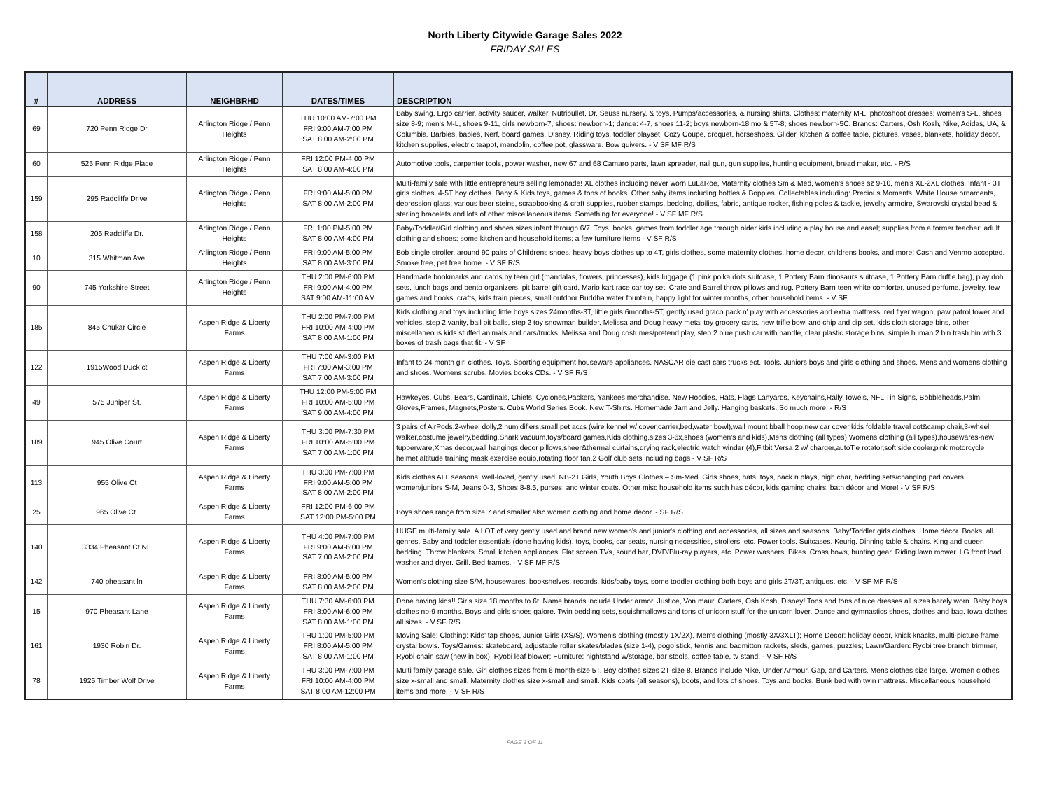North Liberty Citywide Garage Sales 2022
FRIDAY SALES
| # | ADDRESS | NEIGHBRHD | DATES/TIMES | DESCRIPTION |
| --- | --- | --- | --- | --- |
| 69 | 720 Penn Ridge Dr | Arlington Ridge / Penn Heights | THU 10:00 AM-7:00 PM FRI 9:00 AM-7:00 PM SAT 8:00 AM-2:00 PM | Baby swing, Ergo carrier, activity saucer, walker, Nutribullet, Dr. Seuss nursery, & toys. Pumps/accessories, & nursing shirts. Clothes: maternity M-L, photoshoot dresses; women's S-L, shoes size 8-9; men's M-L, shoes 9-11, girls newborn-7, shoes: newborn-1; dance: 4-7, shoes 11-2; boys newborn-18 mo & 5T-8; shoes newborn-5C. Brands: Carters, Osh Kosh, Nike, Adidas, UA, & Columbia. Barbies, babies, Nerf, board games, Disney. Riding toys, toddler playset, Cozy Coupe, croquet, horseshoes. Glider, kitchen & coffee table, pictures, vases, blankets, holiday decor, kitchen supplies, electric teapot, mandolin, coffee pot, glassware. Bow quivers. - V SF MF R/S |
| 60 | 525 Penn Ridge Place | Arlington Ridge / Penn Heights | FRI 12:00 PM-4:00 PM SAT 8:00 AM-4:00 PM | Automotive tools, carpenter tools, power washer, new 67 and 68 Camaro parts, lawn spreader, nail gun, gun supplies, hunting equipment, bread maker, etc. - R/S |
| 159 | 295 Radcliffe Drive | Arlington Ridge / Penn Heights | FRI 9:00 AM-5:00 PM SAT 8:00 AM-2:00 PM | Multi-family sale with little entrepreneurs selling lemonade! XL clothes including never worn LuLaRoe, Maternity clothes Sm & Med, women's shoes sz 9-10, men's XL-2XL clothes, Infant - 3T girls clothes, 4-5T boy clothes. Baby & Kids toys, games & tons of books. Other baby items including bottles & Boppies. Collectables including: Precious Moments, White House ornaments, depression glass, various beer steins, scrapbooking & craft supplies, rubber stamps, bedding, doilies, fabric, antique rocker, fishing poles & tackle, jewelry armoire, Swarovski crystal bead & sterling bracelets and lots of other miscellaneous items. Something for everyone! - V SF MF R/S |
| 158 | 205 Radcliffe Dr. | Arlington Ridge / Penn Heights | FRI 1:00 PM-5:00 PM SAT 8:00 AM-4:00 PM | Baby/Toddler/Girl clothing and shoes sizes infant through 6/7; Toys, books, games from toddler age through older kids including a play house and easel; supplies from a former teacher; adult clothing and shoes; some kitchen and household items; a few furniture items - V SF R/S |
| 10 | 315 Whitman Ave | Arlington Ridge / Penn Heights | FRI 9:00 AM-5:00 PM SAT 8:00 AM-3:00 PM | Bob single stroller, around 90 pairs of Childrens shoes, heavy boys clothes up to 4T, girls clothes, some maternity clothes, home decor, childrens books, and more! Cash and Venmo accepted. Smoke free, pet free home. - V SF R/S |
| 90 | 745 Yorkshire Street | Arlington Ridge / Penn Heights | THU 2:00 PM-6:00 PM FRI 9:00 AM-4:00 PM SAT 9:00 AM-11:00 AM | Handmade bookmarks and cards by teen girl (mandalas, flowers, princesses), kids luggage (1 pink polka dots suitcase, 1 Pottery Barn dinosaurs suitcase, 1 Pottery Barn duffle bag), play doh sets, lunch bags and bento organizers, pit barrel gift card, Mario kart race car toy set, Crate and Barrel throw pillows and rug, Pottery Barn teen white comforter, unused perfume, jewelry, few games and books, crafts, kids train pieces, small outdoor Buddha water fountain, happy light for winter months, other household items. - V SF |
| 185 | 845 Chukar Circle | Aspen Ridge & Liberty Farms | THU 2:00 PM-7:00 PM FRI 10:00 AM-4:00 PM SAT 8:00 AM-1:00 PM | Kids clothing and toys including little boys sizes 24months-3T, little girls 6months-5T, gently used graco pack n' play with accessories and extra mattress, red flyer wagon, paw patrol tower and vehicles, step 2 vanity, ball pit balls, step 2 toy snowman builder, Melissa and Doug heavy metal toy grocery carts, new trifle bowl and chip and dip set, kids cloth storage bins, other miscellaneous kids stuffed animals and cars/trucks, Melissa and Doug costumes/pretend play, step 2 blue push car with handle, clear plastic storage bins, simple human 2 bin trash bin with 3 boxes of trash bags that fit. - V SF |
| 122 | 1915Wood Duck ct | Aspen Ridge & Liberty Farms | THU 7:00 AM-3:00 PM FRI 7:00 AM-3:00 PM SAT 7:00 AM-3:00 PM | Infant to 24 month girl clothes. Toys. Sporting equipment houseware appliances. NASCAR die cast cars trucks ect. Tools. Juniors boys and girls clothing and shoes. Mens and womens clothing and shoes. Womens scrubs. Movies books CDs. - V SF R/S |
| 49 | 575 Juniper St. | Aspen Ridge & Liberty Farms | THU 12:00 PM-5:00 PM FRI 10:00 AM-5:00 PM SAT 9:00 AM-4:00 PM | Hawkeyes, Cubs, Bears, Cardinals, Chiefs, Cyclones,Packers, Yankees merchandise. New Hoodies, Hats, Flags Lanyards, Keychains,Rally Towels, NFL Tin Signs, Bobbleheads,Palm Gloves,Frames, Magnets,Posters. Cubs World Series Book. New T-Shirts. Homemade Jam and Jelly. Hanging baskets. So much more! - R/S |
| 189 | 945 Olive Court | Aspen Ridge & Liberty Farms | THU 3:00 PM-7:30 PM FRI 10:00 AM-5:00 PM SAT 7:00 AM-1:00 PM | 3 pairs of AirPods,2-wheel dolly,2 humidifiers,small pet accs (wire kennel w/ cover,carrier,bed,water bowl),wall mount bball hoop,new car cover,kids foldable travel cot&camp chair,3-wheel walker,costume jewelry,bedding,Shark vacuum,toys/board games,Kids clothing,sizes 3-6x,shoes (women's and kids),Mens clothing (all types),Womens clothing (all types),housewares-new tupperware,Xmas decor,wall hangings,decor pillows,sheer&thermal curtains,drying rack,electric watch winder (4),Fitbit Versa 2 w/ charger,autoTie rotator,soft side cooler,pink motorcycle helmet,altitude training mask,exercise equip,rotating floor fan,2 Golf club sets including bags - V SF R/S |
| 113 | 955 Olive Ct | Aspen Ridge & Liberty Farms | THU 3:00 PM-7:00 PM FRI 9:00 AM-5:00 PM SAT 8:00 AM-2:00 PM | Kids clothes ALL seasons: well-loved, gently used, NB-2T Girls, Youth Boys Clothes – Sm-Med. Girls shoes, hats, toys, pack n plays, high char, bedding sets/changing pad covers, women/juniors S-M, Jeans 0-3, Shoes 8-8.5, purses, and winter coats. Other misc household items such has décor, kids gaming chairs, bath décor and More! - V SF R/S |
| 25 | 965 Olive Ct. | Aspen Ridge & Liberty Farms | FRI 12:00 PM-6:00 PM SAT 12:00 PM-5:00 PM | Boys shoes range from size 7 and smaller also woman clothing and home decor. - SF R/S |
| 140 | 3334 Pheasant Ct NE | Aspen Ridge & Liberty Farms | THU 4:00 PM-7:00 PM FRI 9:00 AM-6:00 PM SAT 7:00 AM-2:00 PM | HUGE multi-family sale. A LOT of very gently used and brand new women's and junior's clothing and accessories, all sizes and seasons. Baby/Toddler girls clothes. Home décor. Books, all genres. Baby and toddler essentials (done having kids), toys, books, car seats, nursing necessities, strollers, etc. Power tools. Suitcases. Keurig. Dinning table & chairs. King and queen bedding. Throw blankets. Small kitchen appliances. Flat screen TVs, sound bar, DVD/Blu-ray players, etc. Power washers. Bikes. Cross bows, hunting gear. Riding lawn mower. LG front load washer and dryer. Grill. Bed frames. - V SF MF R/S |
| 142 | 740 pheasant ln | Aspen Ridge & Liberty Farms | FRI 8:00 AM-5:00 PM SAT 8:00 AM-2:00 PM | Women's clothing size S/M, housewares, bookshelves, records, kids/baby toys, some toddler clothing both boys and girls 2T/3T, antiques, etc. - V SF MF R/S |
| 15 | 970 Pheasant Lane | Aspen Ridge & Liberty Farms | THU 7:30 AM-6:00 PM FRI 8:00 AM-6:00 PM SAT 8:00 AM-1:00 PM | Done having kids!! Girls size 18 months to 6t. Name brands include Under armor, Justice, Von maur, Carters, Osh Kosh, Disney! Tons and tons of nice dresses all sizes barely worn. Baby boys clothes nb-9 months. Boys and girls shoes galore. Twin bedding sets, squishmallows and tons of unicorn stuff for the unicorn lover. Dance and gymnastics shoes, clothes and bag. Iowa clothes all sizes. - V SF R/S |
| 161 | 1930 Robin Dr. | Aspen Ridge & Liberty Farms | THU 1:00 PM-5:00 PM FRI 8:00 AM-5:00 PM SAT 8:00 AM-1:00 PM | Moving Sale: Clothing: Kids' tap shoes, Junior Girls (XS/S), Women's clothing (mostly 1X/2X), Men's clothing (mostly 3X/3XLT); Home Decor: holiday decor, knick knacks, multi-picture frame; crystal bowls. Toys/Games: skateboard, adjustable roller skates/blades (size 1-4), pogo stick, tennis and badmitton rackets, sleds, games, puzzles; Lawn/Garden: Ryobi tree branch trimmer, Ryobi chain saw (new in box), Ryobi leaf blower; Furniture: nightstand w/storage, bar stools, coffee table, tv stand. - V SF R/S |
| 78 | 1925 Timber Wolf Drive | Aspen Ridge & Liberty Farms | THU 3:00 PM-7:00 PM FRI 10:00 AM-4:00 PM SAT 8:00 AM-12:00 PM | Multi family garage sale. Girl clothes sizes from 6 month-size 5T. Boy clothes sizes 2T-size 8. Brands include Nike, Under Armour, Gap, and Carters. Mens clothes size large. Women clothes size x-small and small. Maternity clothes size x-small and small. Kids coats (all seasons), boots, and lots of shoes. Toys and books. Bunk bed with twin mattress. Miscellaneous household items and more! - V SF R/S |
PAGE 3 OF 11